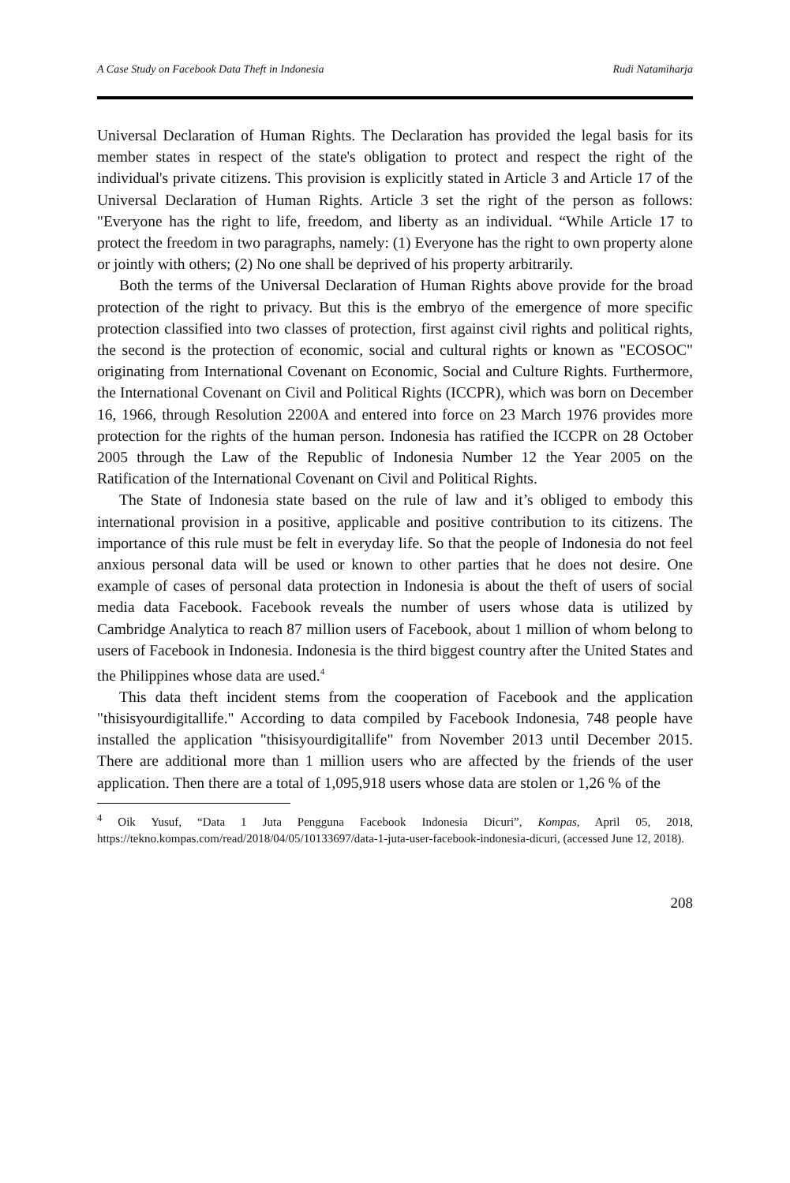A Case Study on Facebook Data Theft in Indonesia Rudi Natamiharja
Universal Declaration of Human Rights. The Declaration has provided the legal basis for its member states in respect of the state's obligation to protect and respect the right of the individual's private citizens. This provision is explicitly stated in Article 3 and Article 17 of the Universal Declaration of Human Rights. Article 3 set the right of the person as follows: "Everyone has the right to life, freedom, and liberty as an individual. “While Article 17 to protect the freedom in two paragraphs, namely: (1) Everyone has the right to own property alone or jointly with others; (2) No one shall be deprived of his property arbitrarily.
Both the terms of the Universal Declaration of Human Rights above provide for the broad protection of the right to privacy. But this is the embryo of the emergence of more specific protection classified into two classes of protection, first against civil rights and political rights, the second is the protection of economic, social and cultural rights or known as "ECOSOC" originating from International Covenant on Economic, Social and Culture Rights. Furthermore, the International Covenant on Civil and Political Rights (ICCPR), which was born on December 16, 1966, through Resolution 2200A and entered into force on 23 March 1976 provides more protection for the rights of the human person. Indonesia has ratified the ICCPR on 28 October 2005 through the Law of the Republic of Indonesia Number 12 the Year 2005 on the Ratification of the International Covenant on Civil and Political Rights.
The State of Indonesia state based on the rule of law and it’s obliged to embody this international provision in a positive, applicable and positive contribution to its citizens. The importance of this rule must be felt in everyday life. So that the people of Indonesia do not feel anxious personal data will be used or known to other parties that he does not desire. One example of cases of personal data protection in Indonesia is about the theft of users of social media data Facebook. Facebook reveals the number of users whose data is utilized by Cambridge Analytica to reach 87 million users of Facebook, about 1 million of whom belong to users of Facebook in Indonesia. Indonesia is the third biggest country after the United States and the Philippines whose data are used.<sup>4</sup>
This data theft incident stems from the cooperation of Facebook and the application "thisisyourdigitallife." According to data compiled by Facebook Indonesia, 748 people have installed the application "thisisyourdigitallife" from November 2013 until December 2015. There are additional more than 1 million users who are affected by the friends of the user application. Then there are a total of 1,095,918 users whose data are stolen or 1,26 % of the
<sup>4</sup> Oik Yusuf, “Data 1 Juta Pengguna Facebook Indonesia Dicuri”, Kompas, April 05, 2018, https://tekno.kompas.com/read/2018/04/05/10133697/data-1-juta-user-facebook-indonesia-dicuri, (accessed June 12, 2018).
208